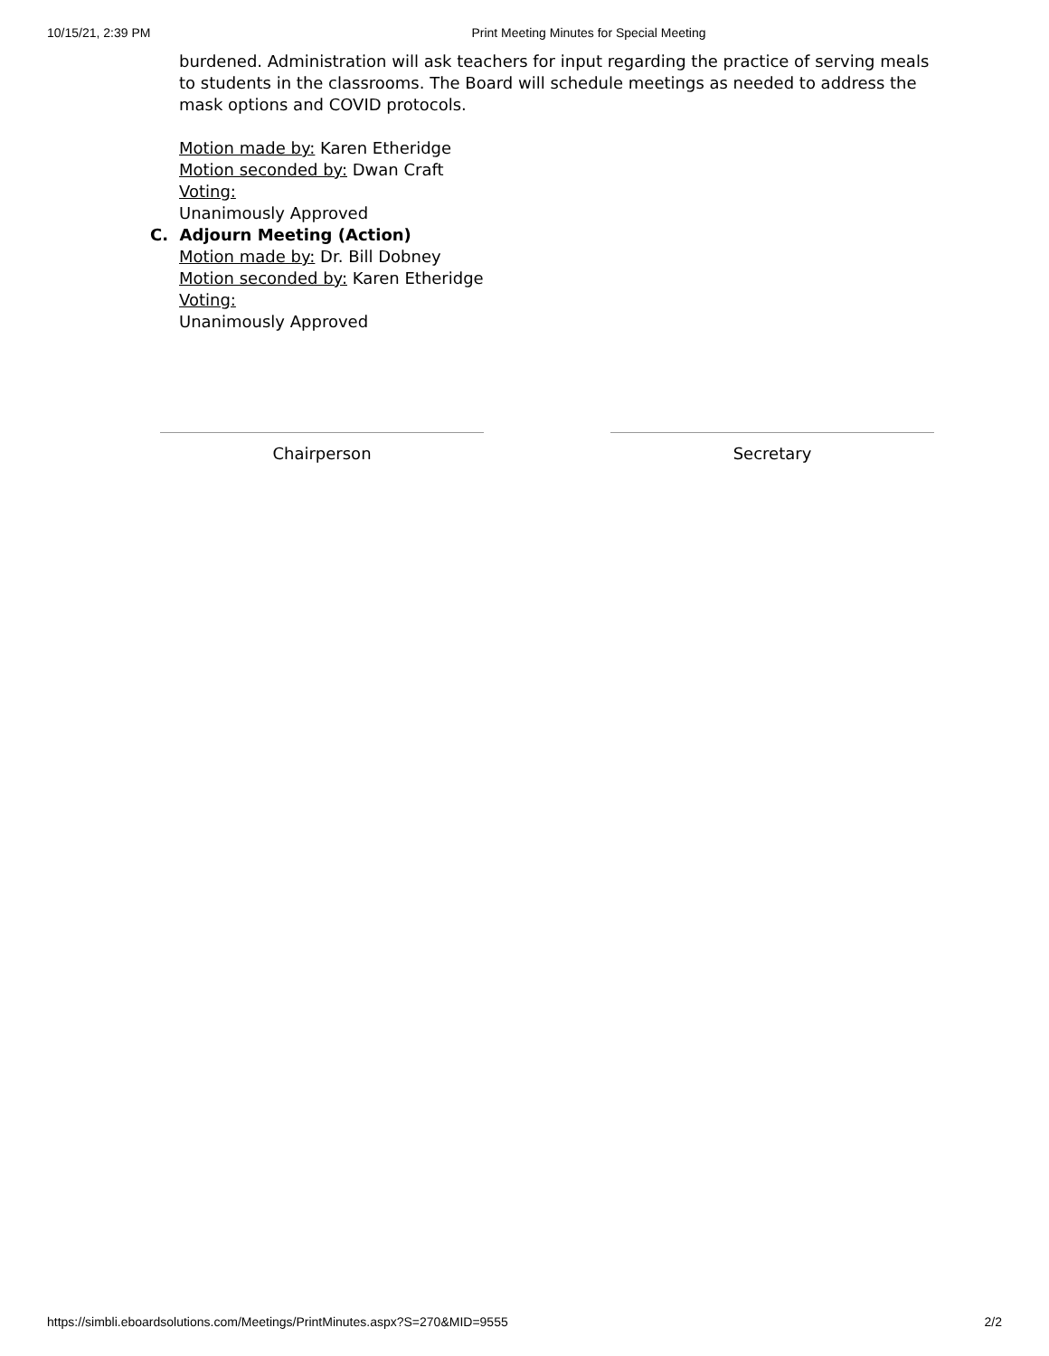10/15/21, 2:39 PM Print Meeting Minutes for Special Meeting
burdened. Administration will ask teachers for input regarding the practice of serving meals to students in the classrooms. The Board will schedule meetings as needed to address the mask options and COVID protocols.
Motion made by: Karen Etheridge
Motion seconded by: Dwan Craft
Voting:
Unanimously Approved
C. Adjourn Meeting (Action)
Motion made by: Dr. Bill Dobney
Motion seconded by: Karen Etheridge
Voting:
Unanimously Approved
Chairperson Secretary
https://simbli.eboardsolutions.com/Meetings/PrintMinutes.aspx?S=270&MID=9555 2/2